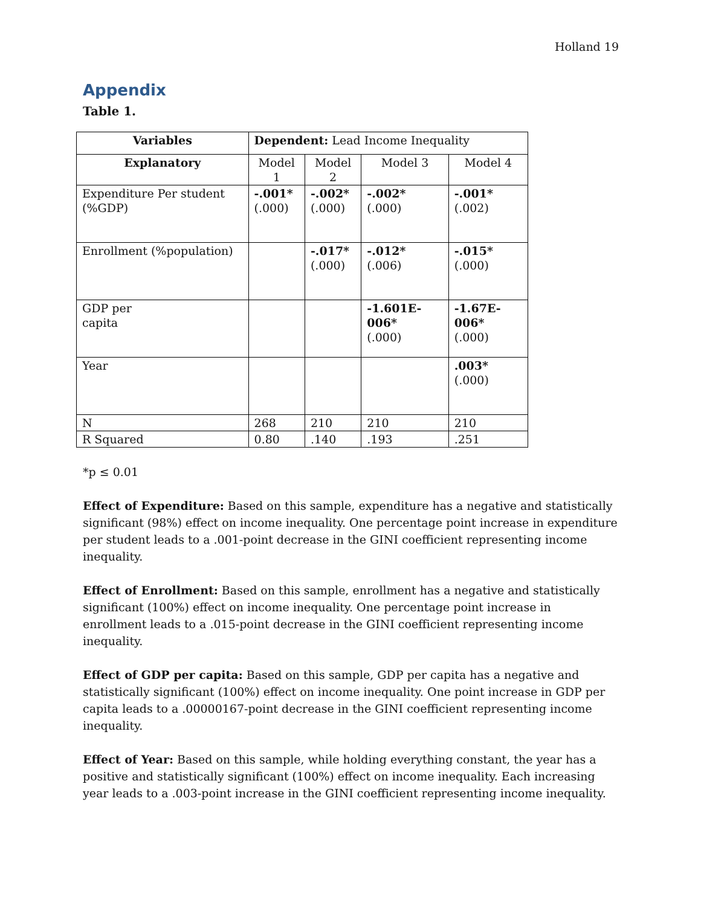Holland 19
Appendix
Table 1.
| Variables | Dependent: Lead Income Inequality | | | |
| Explanatory | Model 1 | Model 2 | Model 3 | Model 4 |
| Expenditure Per student (%GDP) | -.001* (.000) | -.002* (.000) | -.002* (.000) | -.001* (.002) |
| Enrollment (%population) | | -.017* (.000) | -.012* (.006) | -.015* (.000) |
| GDP per capita | | | -1.601E-006* (.000) | -1.67E-006* (.000) |
| Year | | | | .003* (.000) |
| N | 268 | 210 | 210 | 210 |
| R Squared | 0.80 | .140 | .193 | .251 |
*p ≤ 0.01
Effect of Expenditure: Based on this sample, expenditure has a negative and statistically significant (98%) effect on income inequality. One percentage point increase in expenditure per student leads to a .001-point decrease in the GINI coefficient representing income inequality.
Effect of Enrollment: Based on this sample, enrollment has a negative and statistically significant (100%) effect on income inequality. One percentage point increase in enrollment leads to a .015-point decrease in the GINI coefficient representing income inequality.
Effect of GDP per capita: Based on this sample, GDP per capita has a negative and statistically significant (100%) effect on income inequality. One point increase in GDP per capita leads to a .00000167-point decrease in the GINI coefficient representing income inequality.
Effect of Year: Based on this sample, while holding everything constant, the year has a positive and statistically significant (100%) effect on income inequality. Each increasing year leads to a .003-point increase in the GINI coefficient representing income inequality.